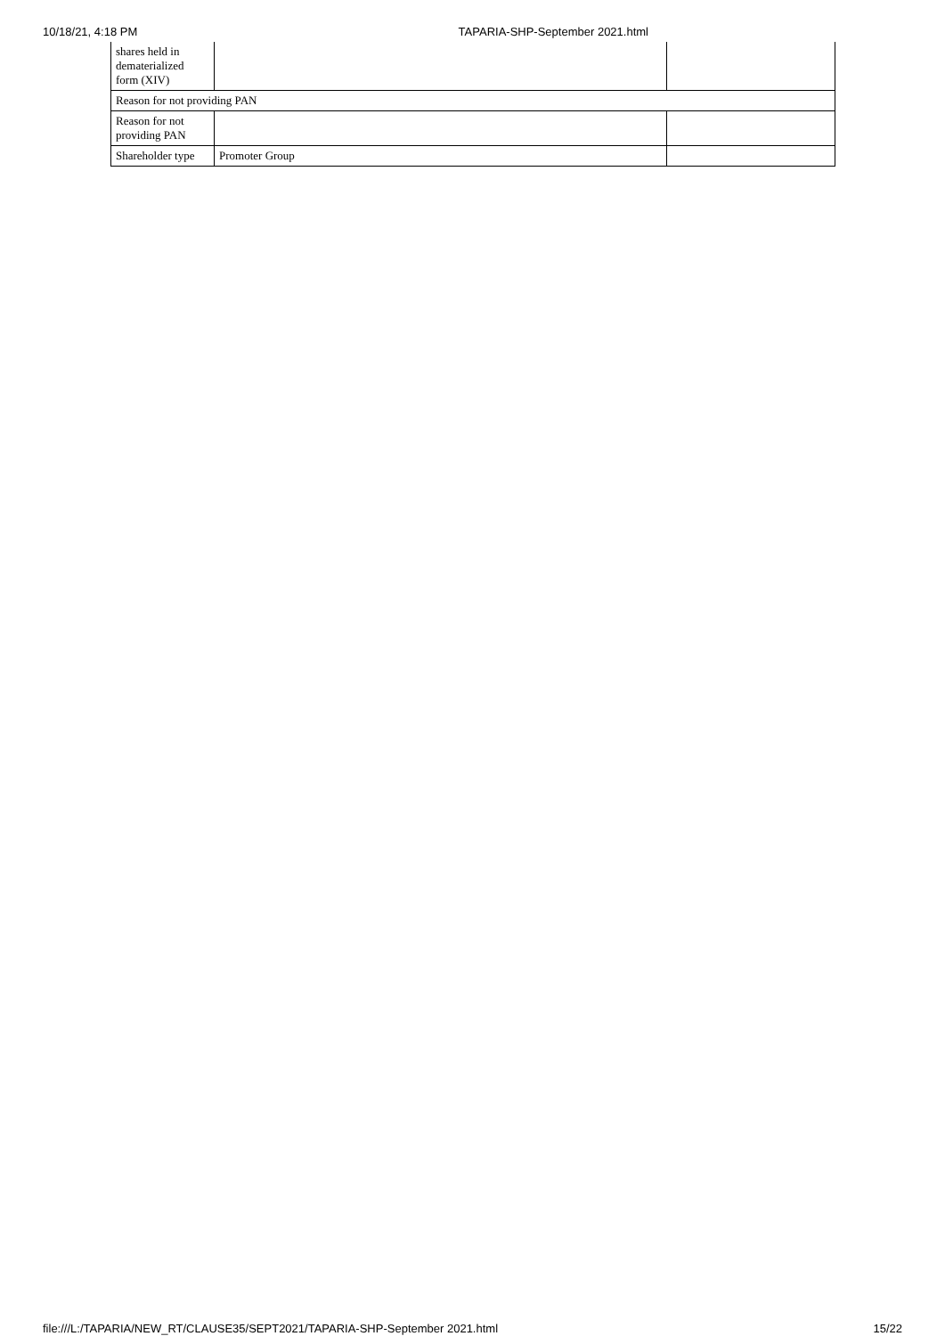10/18/21, 4:18 PM TAPARIA-SHP-September 2021.html
| shares held in dematerialized form (XIV) | | |
| Reason for not providing PAN | | |
| Reason for not providing PAN | | |
| Shareholder type | Promoter Group | |
file:///L:/TAPARIA/NEW_RT/CLAUSE35/SEPT2021/TAPARIA-SHP-September 2021.html 15/22